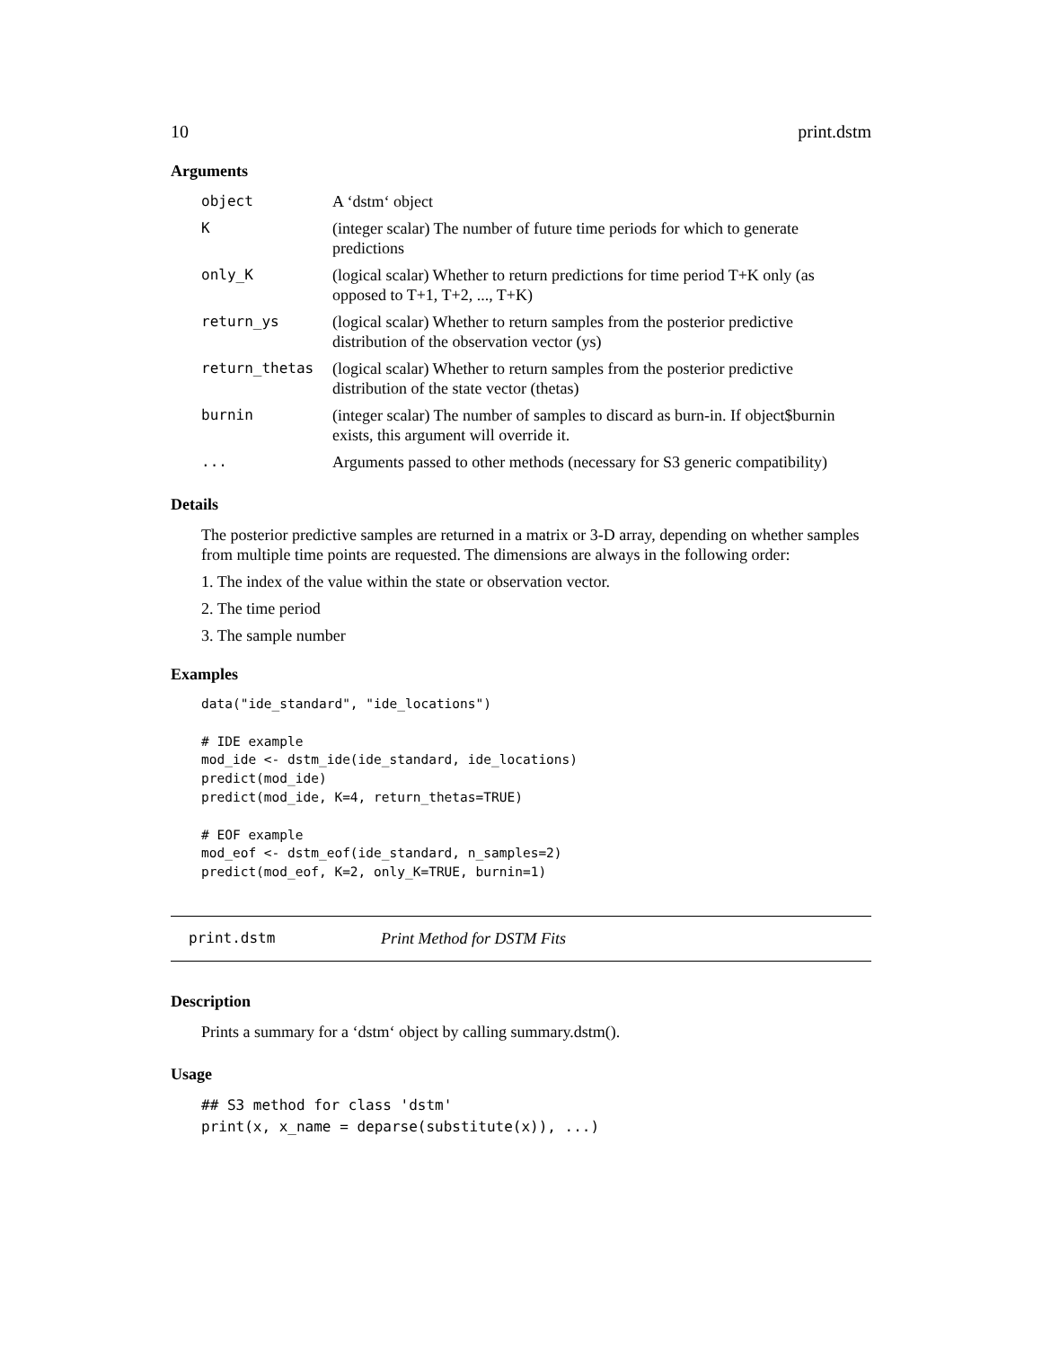10 print.dstm
Arguments
| object | A ‘dstm‘ object |
| K | (integer scalar) The number of future time periods for which to generate predictions |
| only_K | (logical scalar) Whether to return predictions for time period T+K only (as opposed to T+1, T+2, ..., T+K) |
| return_ys | (logical scalar) Whether to return samples from the posterior predictive distribution of the observation vector (ys) |
| return_thetas | (logical scalar) Whether to return samples from the posterior predictive distribution of the state vector (thetas) |
| burnin | (integer scalar) The number of samples to discard as burn-in. If object$burnin exists, this argument will override it. |
| ... | Arguments passed to other methods (necessary for S3 generic compatibility) |
Details
The posterior predictive samples are returned in a matrix or 3-D array, depending on whether samples from multiple time points are requested. The dimensions are always in the following order:
1. The index of the value within the state or observation vector.
2. The time period
3. The sample number
Examples
data("ide_standard", "ide_locations")

# IDE example
mod_ide <- dstm_ide(ide_standard, ide_locations)
predict(mod_ide)
predict(mod_ide, K=4, return_thetas=TRUE)

# EOF example
mod_eof <- dstm_eof(ide_standard, n_samples=2)
predict(mod_eof, K=2, only_K=TRUE, burnin=1)
print.dstm Print Method for DSTM Fits
Description
Prints a summary for a ‘dstm‘ object by calling summary.dstm().
Usage
## S3 method for class 'dstm'
print(x, x_name = deparse(substitute(x)), ...)